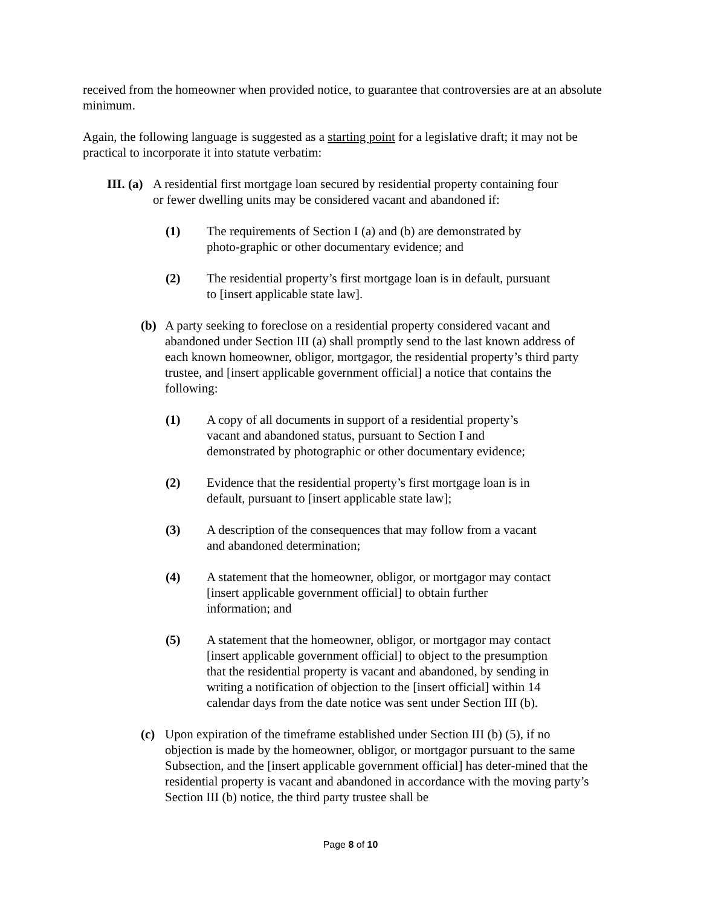received from the homeowner when provided notice, to guarantee that controversies are at an absolute minimum.
Again, the following language is suggested as a starting point for a legislative draft; it may not be practical to incorporate it into statute verbatim:
III. (a) A residential first mortgage loan secured by residential property containing four or fewer dwelling units may be considered vacant and abandoned if:
(1) The requirements of Section I (a) and (b) are demonstrated by photo-graphic or other documentary evidence; and
(2) The residential property’s first mortgage loan is in default, pursuant to [insert applicable state law].
(b) A party seeking to foreclose on a residential property considered vacant and abandoned under Section III (a) shall promptly send to the last known address of each known homeowner, obligor, mortgagor, the residential property’s third party trustee, and [insert applicable government official] a notice that contains the following:
(1) A copy of all documents in support of a residential property’s vacant and abandoned status, pursuant to Section I and demonstrated by photographic or other documentary evidence;
(2) Evidence that the residential property’s first mortgage loan is in default, pursuant to [insert applicable state law];
(3) A description of the consequences that may follow from a vacant and abandoned determination;
(4) A statement that the homeowner, obligor, or mortgagor may contact [insert applicable government official] to obtain further information; and
(5) A statement that the homeowner, obligor, or mortgagor may contact [insert applicable government official] to object to the presumption that the residential property is vacant and abandoned, by sending in writing a notification of objection to the [insert official] within 14 calendar days from the date notice was sent under Section III (b).
(c) Upon expiration of the timeframe established under Section III (b) (5), if no objection is made by the homeowner, obligor, or mortgagor pursuant to the same Subsection, and the [insert applicable government official] has deter-mined that the residential property is vacant and abandoned in accordance with the moving party’s Section III (b) notice, the third party trustee shall be
Page 8 of 10